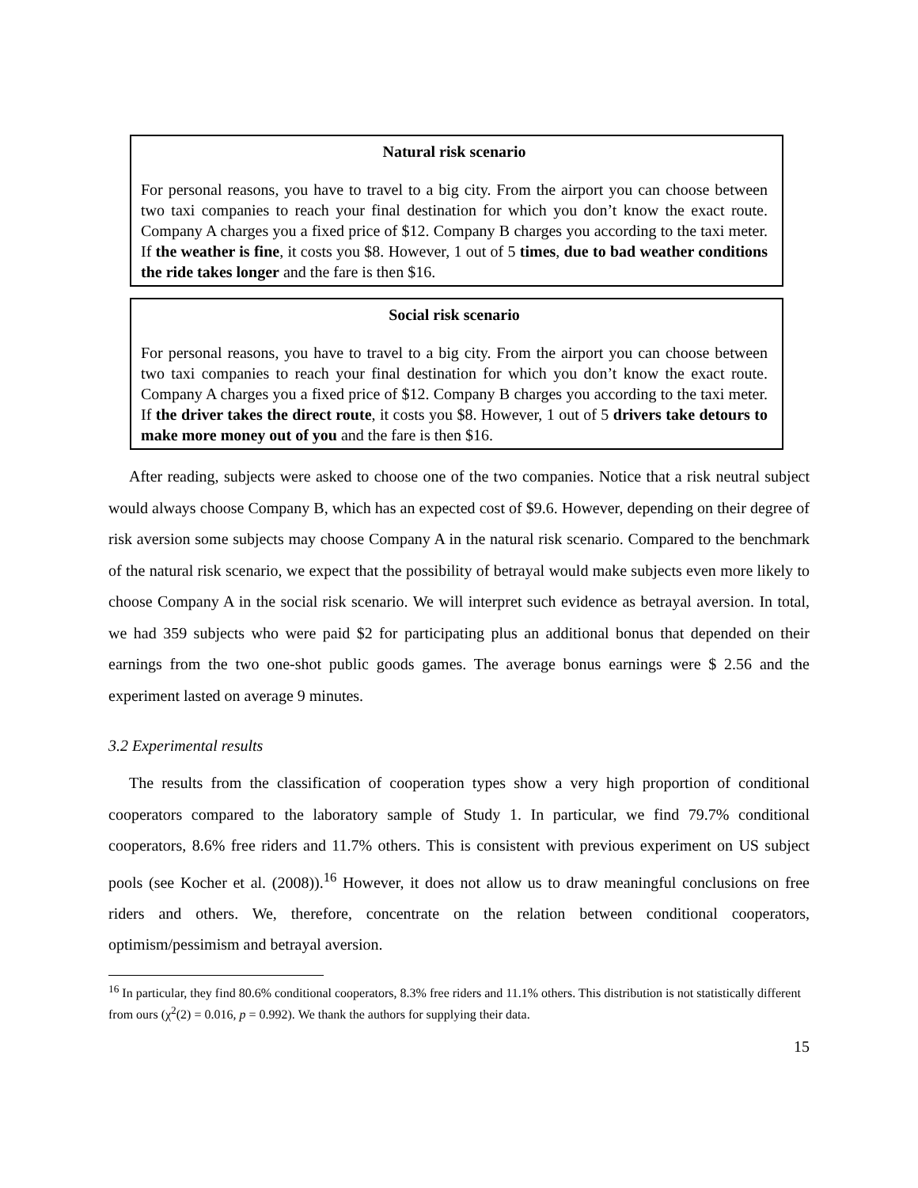Natural risk scenario
For personal reasons, you have to travel to a big city. From the airport you can choose between two taxi companies to reach your final destination for which you don’t know the exact route. Company A charges you a fixed price of $12. Company B charges you according to the taxi meter. If the weather is fine, it costs you $8. However, 1 out of 5 times, due to bad weather conditions the ride takes longer and the fare is then $16.
Social risk scenario
For personal reasons, you have to travel to a big city. From the airport you can choose between two taxi companies to reach your final destination for which you don’t know the exact route. Company A charges you a fixed price of $12. Company B charges you according to the taxi meter. If the driver takes the direct route, it costs you $8. However, 1 out of 5 drivers take detours to make more money out of you and the fare is then $16.
After reading, subjects were asked to choose one of the two companies. Notice that a risk neutral subject would always choose Company B, which has an expected cost of $9.6. However, depending on their degree of risk aversion some subjects may choose Company A in the natural risk scenario. Compared to the benchmark of the natural risk scenario, we expect that the possibility of betrayal would make subjects even more likely to choose Company A in the social risk scenario. We will interpret such evidence as betrayal aversion. In total, we had 359 subjects who were paid $2 for participating plus an additional bonus that depended on their earnings from the two one-shot public goods games. The average bonus earnings were $ 2.56 and the experiment lasted on average 9 minutes.
3.2 Experimental results
The results from the classification of cooperation types show a very high proportion of conditional cooperators compared to the laboratory sample of Study 1. In particular, we find 79.7% conditional cooperators, 8.6% free riders and 11.7% others. This is consistent with previous experiment on US subject pools (see Kocher et al. (2008)).<sup>16</sup> However, it does not allow us to draw meaningful conclusions on free riders and others. We, therefore, concentrate on the relation between conditional cooperators, optimism/pessimism and betrayal aversion.
<sup>16</sup> In particular, they find 80.6% conditional cooperators, 8.3% free riders and 11.1% others. This distribution is not statistically different from ours (χ<sup>2</sup>(2) = 0.016, p = 0.992). We thank the authors for supplying their data.
15